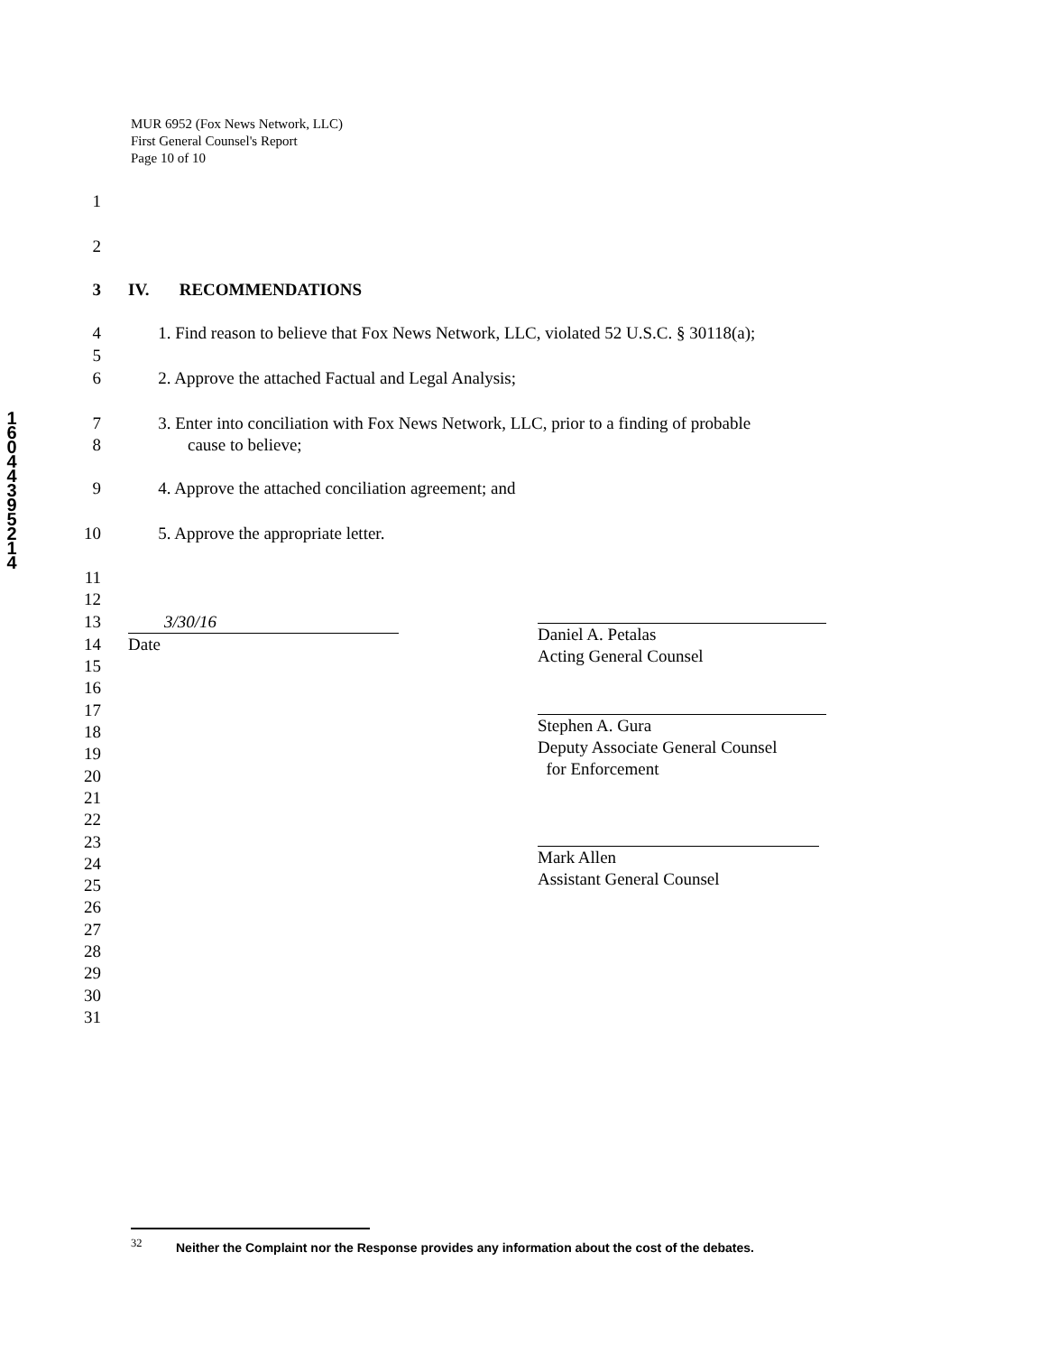MUR 6952 (Fox News Network, LLC)
First General Counsel's Report
Page 10 of 10
1
6
0
4
4
3
9
5
2
1
4
1
2
3 IV. RECOMMENDATIONS
4 1. Find reason to believe that Fox News Network, LLC, violated 52 U.S.C. § 30118(a);
5
6 2. Approve the attached Factual and Legal Analysis;
7 3. Enter into conciliation with Fox News Network, LLC, prior to a finding of probable
8 cause to believe;
9 4. Approve the attached conciliation agreement; and
10 5. Approve the appropriate letter.
11
12
13 3/30/16
14 Date
15
16
17
18
19
20
21
22
23
24
25
26
27
28
29
30
31
Daniel A. Petalas
Acting General Counsel
Stephen A. Gura
Deputy Associate General Counsel
for Enforcement
Mark Allen
Assistant General Counsel
<sup>32</sup> Neither the Complaint nor the Response provides any information about the cost of the debates.